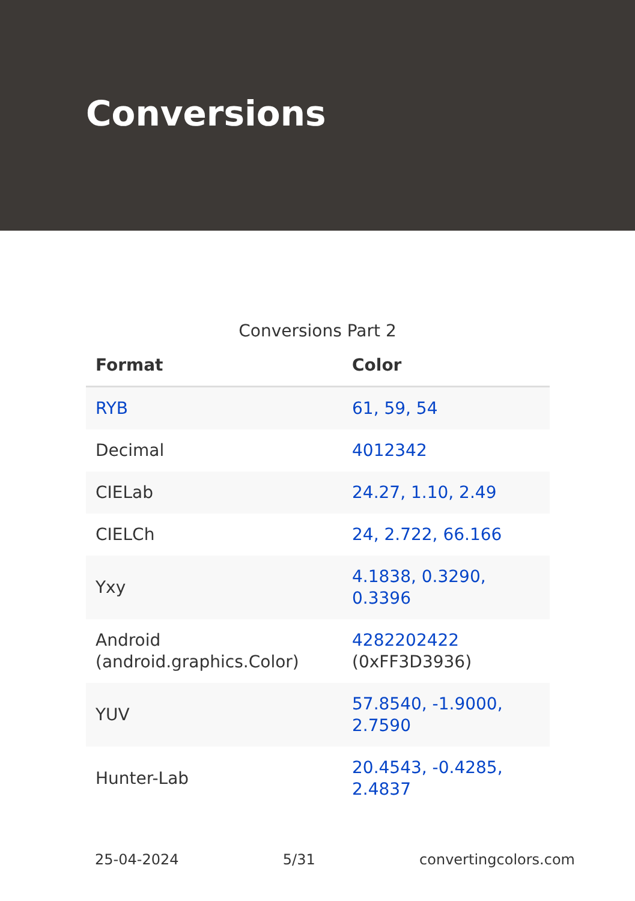Conversions
Conversions Part 2
| Format | Color |
| --- | --- |
| RYB | 61, 59, 54 |
| Decimal | 4012342 |
| CIELab | 24.27, 1.10, 2.49 |
| CIELCh | 24, 2.722, 66.166 |
| Yxy | 4.1838, 0.3290, 0.3396 |
| Android (android.graphics.Color) | 4282202422 (0xFF3D3936) |
| YUV | 57.8540, -1.9000, 2.7590 |
| Hunter-Lab | 20.4543, -0.4285, 2.4837 |
25-04-2024 5/31 convertingcolors.com